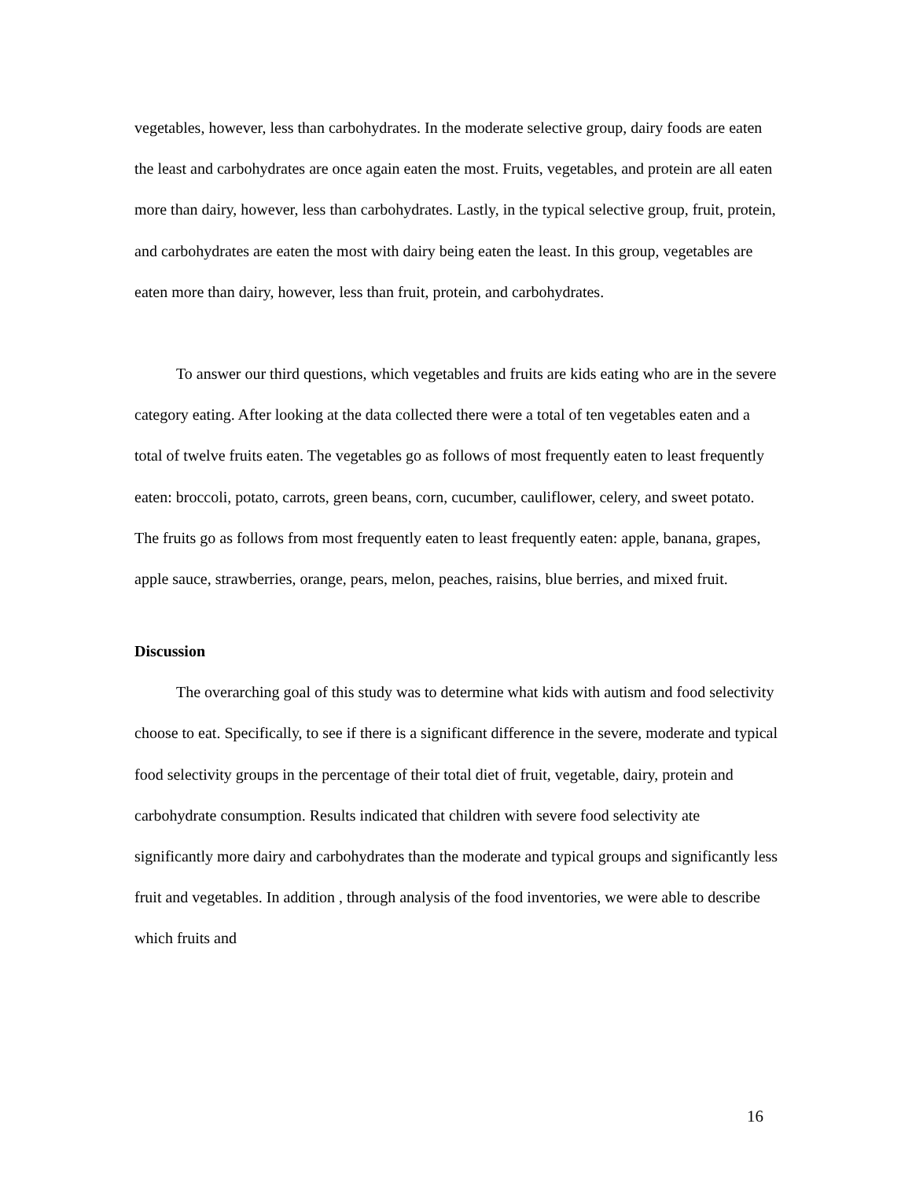vegetables, however, less than carbohydrates. In the moderate selective group, dairy foods are eaten the least and carbohydrates are once again eaten the most. Fruits, vegetables, and protein are all eaten more than dairy, however, less than carbohydrates. Lastly, in the typical selective group, fruit, protein, and carbohydrates are eaten the most with dairy being eaten the least. In this group, vegetables are eaten more than dairy, however, less than fruit, protein, and carbohydrates.
To answer our third questions, which vegetables and fruits are kids eating who are in the severe category eating. After looking at the data collected there were a total of ten vegetables eaten and a total of twelve fruits eaten. The vegetables go as follows of most frequently eaten to least frequently eaten: broccoli, potato, carrots, green beans, corn, cucumber, cauliflower, celery, and sweet potato. The fruits go as follows from most frequently eaten to least frequently eaten: apple, banana, grapes, apple sauce, strawberries, orange, pears, melon, peaches, raisins, blue berries, and mixed fruit.
Discussion
The overarching goal of this study was to determine what kids with autism and food selectivity choose to eat. Specifically, to see if there is a significant difference in the severe, moderate and typical food selectivity groups in the percentage of their total diet of fruit, vegetable, dairy, protein and carbohydrate consumption. Results indicated that children with severe food selectivity ate significantly more dairy and carbohydrates than the moderate and typical groups and significantly less fruit and vegetables. In addition , through analysis of the food inventories, we were able to describe which fruits and
16